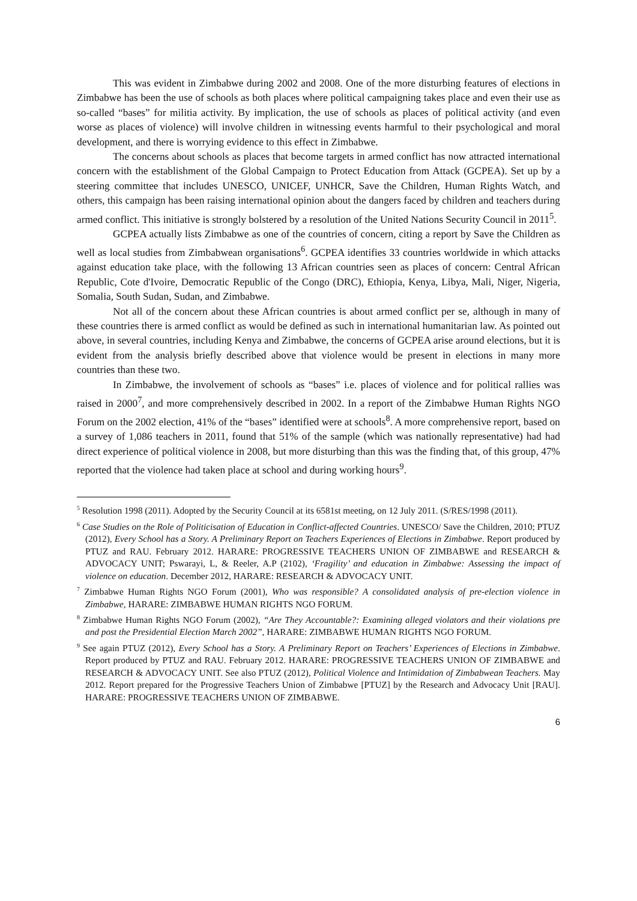This was evident in Zimbabwe during 2002 and 2008. One of the more disturbing features of elections in Zimbabwe has been the use of schools as both places where political campaigning takes place and even their use as so-called “bases” for militia activity. By implication, the use of schools as places of political activity (and even worse as places of violence) will involve children in witnessing events harmful to their psychological and moral development, and there is worrying evidence to this effect in Zimbabwe.
The concerns about schools as places that become targets in armed conflict has now attracted international concern with the establishment of the Global Campaign to Protect Education from Attack (GCPEA). Set up by a steering committee that includes UNESCO, UNICEF, UNHCR, Save the Children, Human Rights Watch, and others, this campaign has been raising international opinion about the dangers faced by children and teachers during armed conflict. This initiative is strongly bolstered by a resolution of the United Nations Security Council in 2011<sup>5</sup>.
GCPEA actually lists Zimbabwe as one of the countries of concern, citing a report by Save the Children as well as local studies from Zimbabwean organisations<sup>6</sup>. GCPEA identifies 33 countries worldwide in which attacks against education take place, with the following 13 African countries seen as places of concern: Central African Republic, Cote d'Ivoire, Democratic Republic of the Congo (DRC), Ethiopia, Kenya, Libya, Mali, Niger, Nigeria, Somalia, South Sudan, Sudan, and Zimbabwe.
Not all of the concern about these African countries is about armed conflict per se, although in many of these countries there is armed conflict as would be defined as such in international humanitarian law. As pointed out above, in several countries, including Kenya and Zimbabwe, the concerns of GCPEA arise around elections, but it is evident from the analysis briefly described above that violence would be present in elections in many more countries than these two.
In Zimbabwe, the involvement of schools as “bases” i.e. places of violence and for political rallies was raised in 2000<sup>7</sup>, and more comprehensively described in 2002. In a report of the Zimbabwe Human Rights NGO Forum on the 2002 election, 41% of the “bases” identified were at schools<sup>8</sup>. A more comprehensive report, based on a survey of 1,086 teachers in 2011, found that 51% of the sample (which was nationally representative) had had direct experience of political violence in 2008, but more disturbing than this was the finding that, of this group, 47% reported that the violence had taken place at school and during working hours<sup>9</sup>.
<sup>5</sup> Resolution 1998 (2011). Adopted by the Security Council at its 6581st meeting, on 12 July 2011. (S/RES/1998 (2011).
<sup>6</sup> Case Studies on the Role of Politicisation of Education in Conflict-affected Countries. UNESCO/ Save the Children, 2010; PTUZ (2012), Every School has a Story. A Preliminary Report on Teachers Experiences of Elections in Zimbabwe. Report produced by PTUZ and RAU. February 2012. HARARE: PROGRESSIVE TEACHERS UNION OF ZIMBABWE and RESEARCH & ADVOCACY UNIT; Pswarayi, L, & Reeler, A.P (2102), ‘Fragility’ and education in Zimbabwe: Assessing the impact of violence on education. December 2012, HARARE: RESEARCH & ADVOCACY UNIT.
<sup>7</sup> Zimbabwe Human Rights NGO Forum (2001), Who was responsible? A consolidated analysis of pre-election violence in Zimbabwe, HARARE: ZIMBABWE HUMAN RIGHTS NGO FORUM.
<sup>8</sup> Zimbabwe Human Rights NGO Forum (2002), “Are They Accountable?: Examining alleged violators and their violations pre and post the Presidential Election March 2002”, HARARE: ZIMBABWE HUMAN RIGHTS NGO FORUM.
<sup>9</sup> See again PTUZ (2012), Every School has a Story. A Preliminary Report on Teachers’ Experiences of Elections in Zimbabwe. Report produced by PTUZ and RAU. February 2012. HARARE: PROGRESSIVE TEACHERS UNION OF ZIMBABWE and RESEARCH & ADVOCACY UNIT. See also PTUZ (2012), Political Violence and Intimidation of Zimbabwean Teachers. May 2012. Report prepared for the Progressive Teachers Union of Zimbabwe [PTUZ] by the Research and Advocacy Unit [RAU]. HARARE: PROGRESSIVE TEACHERS UNION OF ZIMBABWE.
6